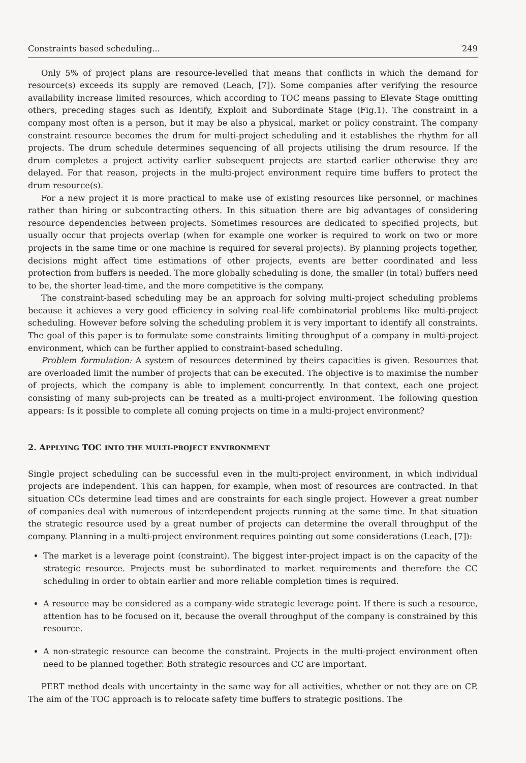Constraints based scheduling... 249
Only 5% of project plans are resource-levelled that means that conflicts in which the demand for resource(s) exceeds its supply are removed (Leach, [7]). Some companies after verifying the resource availability increase limited resources, which according to TOC means passing to Elevate Stage omitting others, preceding stages such as Identify, Exploit and Subordinate Stage (Fig.1). The constraint in a company most often is a person, but it may be also a physical, market or policy constraint. The company constraint resource becomes the drum for multi-project scheduling and it establishes the rhythm for all projects. The drum schedule determines sequencing of all projects utilising the drum resource. If the drum completes a project activity earlier subsequent projects are started earlier otherwise they are delayed. For that reason, projects in the multi-project environment require time buffers to protect the drum resource(s).
For a new project it is more practical to make use of existing resources like personnel, or machines rather than hiring or subcontracting others. In this situation there are big advantages of considering resource dependencies between projects. Sometimes resources are dedicated to specified projects, but usually occur that projects overlap (when for example one worker is required to work on two or more projects in the same time or one machine is required for several projects). By planning projects together, decisions might affect time estimations of other projects, events are better coordinated and less protection from buffers is needed. The more globally scheduling is done, the smaller (in total) buffers need to be, the shorter lead-time, and the more competitive is the company.
The constraint-based scheduling may be an approach for solving multi-project scheduling problems because it achieves a very good efficiency in solving real-life combinatorial problems like multi-project scheduling. However before solving the scheduling problem it is very important to identify all constraints. The goal of this paper is to formulate some constraints limiting throughput of a company in multi-project environment, which can be further applied to constraint-based scheduling.
Problem formulation: A system of resources determined by theirs capacities is given. Resources that are overloaded limit the number of projects that can be executed. The objective is to maximise the number of projects, which the company is able to implement concurrently. In that context, each one project consisting of many sub-projects can be treated as a multi-project environment. The following question appears: Is it possible to complete all coming projects on time in a multi-project environment?
2. APPLYING TOC INTO THE MULTI-PROJECT ENVIRONMENT
Single project scheduling can be successful even in the multi-project environment, in which individual projects are independent. This can happen, for example, when most of resources are contracted. In that situation CCs determine lead times and are constraints for each single project. However a great number of companies deal with numerous of interdependent projects running at the same time. In that situation the strategic resource used by a great number of projects can determine the overall throughput of the company. Planning in a multi-project environment requires pointing out some considerations (Leach, [7]):
The market is a leverage point (constraint). The biggest inter-project impact is on the capacity of the strategic resource. Projects must be subordinated to market requirements and therefore the CC scheduling in order to obtain earlier and more reliable completion times is required.
A resource may be considered as a company-wide strategic leverage point. If there is such a resource, attention has to be focused on it, because the overall throughput of the company is constrained by this resource.
A non-strategic resource can become the constraint. Projects in the multi-project environment often need to be planned together. Both strategic resources and CC are important.
PERT method deals with uncertainty in the same way for all activities, whether or not they are on CP. The aim of the TOC approach is to relocate safety time buffers to strategic positions. The